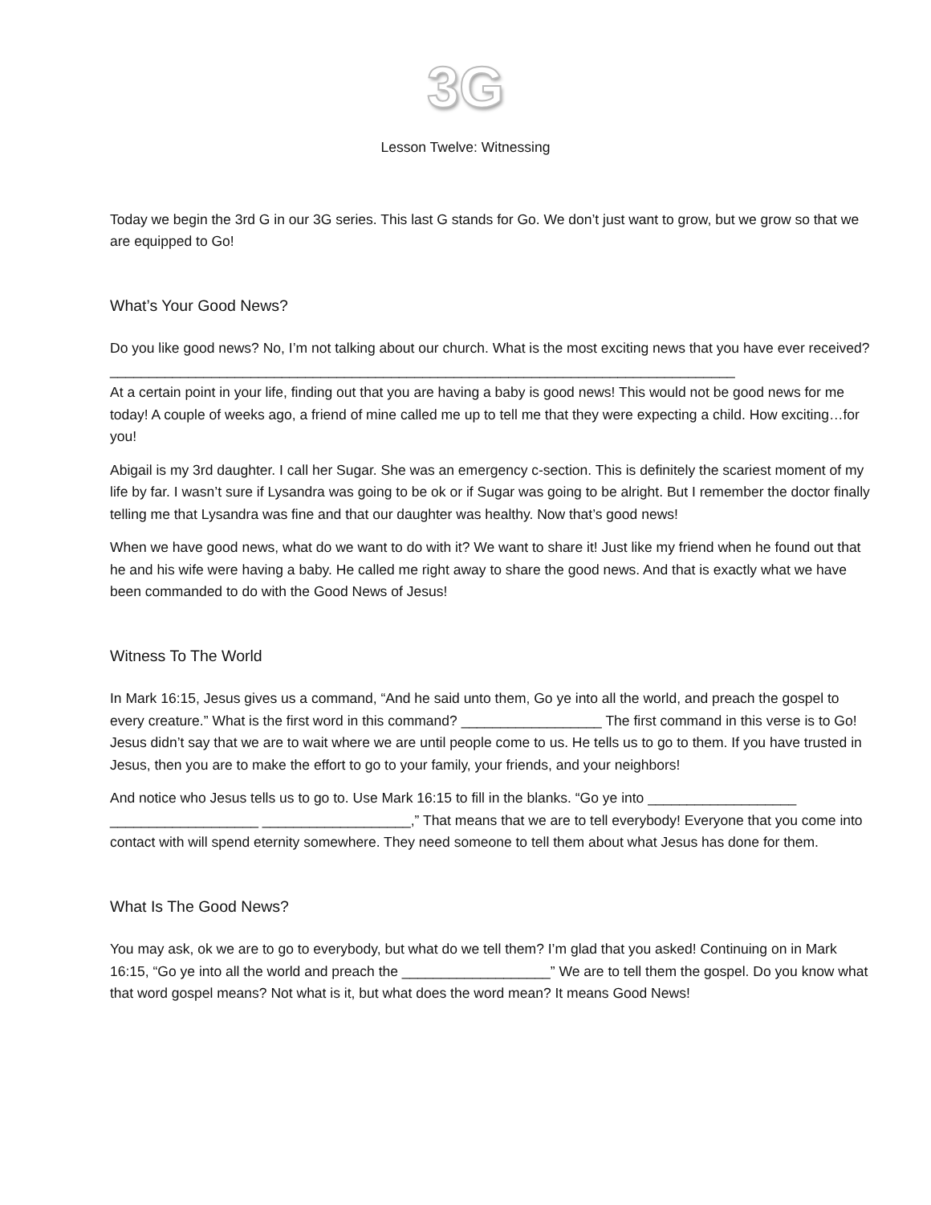3G
Lesson Twelve: Witnessing
Today we begin the 3rd G in our 3G series. This last G stands for Go. We don’t just want to grow, but we grow so that we are equipped to Go!
What’s Your Good News?
Do you like good news? No, I’m not talking about our church. What is the most exciting news that you have ever received? ________________________________________________________________________________
At a certain point in your life, finding out that you are having a baby is good news! This would not be good news for me today! A couple of weeks ago, a friend of mine called me up to tell me that they were expecting a child. How exciting…for you!
Abigail is my 3rd daughter. I call her Sugar. She was an emergency c-section. This is definitely the scariest moment of my life by far. I wasn’t sure if Lysandra was going to be ok or if Sugar was going to be alright. But I remember the doctor finally telling me that Lysandra was fine and that our daughter was healthy. Now that’s good news!
When we have good news, what do we want to do with it? We want to share it! Just like my friend when he found out that he and his wife were having a baby. He called me right away to share the good news. And that is exactly what we have been commanded to do with the Good News of Jesus!
Witness To The World
In Mark 16:15, Jesus gives us a command, “And he said unto them, Go ye into all the world, and preach the gospel to every creature.” What is the first word in this command? __________________ The first command in this verse is to Go! Jesus didn’t say that we are to wait where we are until people come to us. He tells us to go to them. If you have trusted in Jesus, then you are to make the effort to go to your family, your friends, and your neighbors!
And notice who Jesus tells us to go to. Use Mark 16:15 to fill in the blanks. “Go ye into ___________________ ___________________ ___________________,” That means that we are to tell everybody! Everyone that you come into contact with will spend eternity somewhere. They need someone to tell them about what Jesus has done for them.
What Is The Good News?
You may ask, ok we are to go to everybody, but what do we tell them? I’m glad that you asked! Continuing on in Mark 16:15, “Go ye into all the world and preach the ___________________” We are to tell them the gospel. Do you know what that word gospel means? Not what is it, but what does the word mean? It means Good News!